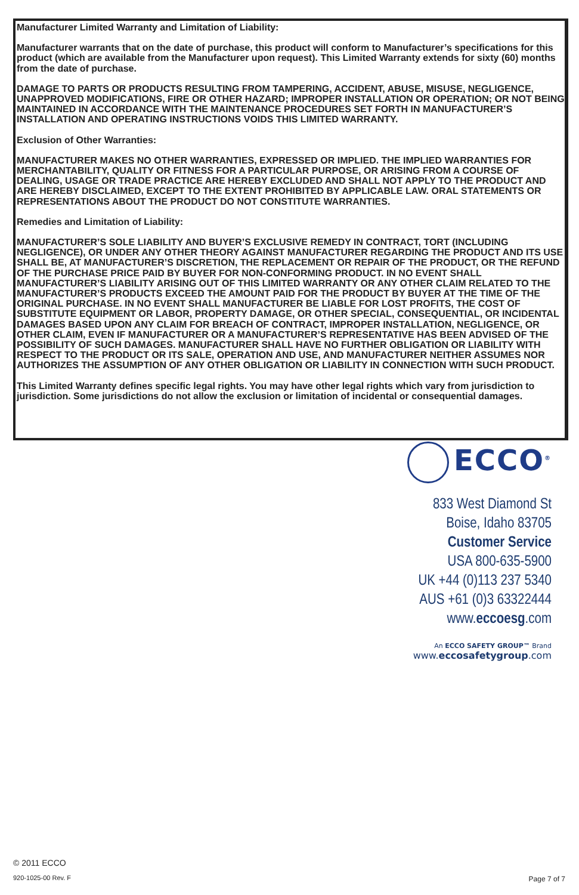Manufacturer Limited Warranty and Limitation of Liability:
Manufacturer warrants that on the date of purchase, this product will conform to Manufacturer’s specifications for this product (which are available from the Manufacturer upon request). This Limited Warranty extends for sixty (60) months from the date of purchase.
DAMAGE TO PARTS OR PRODUCTS RESULTING FROM TAMPERING, ACCIDENT, ABUSE, MISUSE, NEGLIGENCE, UNAPPROVED MODIFICATIONS, FIRE OR OTHER HAZARD; IMPROPER INSTALLATION OR OPERATION; OR NOT BEING MAINTAINED IN ACCORDANCE WITH THE MAINTENANCE PROCEDURES SET FORTH IN MANUFACTURER’S INSTALLATION AND OPERATING INSTRUCTIONS VOIDS THIS LIMITED WARRANTY.
Exclusion of Other Warranties:
MANUFACTURER MAKES NO OTHER WARRANTIES, EXPRESSED OR IMPLIED. THE IMPLIED WARRANTIES FOR MERCHANTABILITY, QUALITY OR FITNESS FOR A PARTICULAR PURPOSE, OR ARISING FROM A COURSE OF DEALING, USAGE OR TRADE PRACTICE ARE HEREBY EXCLUDED AND SHALL NOT APPLY TO THE PRODUCT AND ARE HEREBY DISCLAIMED, EXCEPT TO THE EXTENT PROHIBITED BY APPLICABLE LAW. ORAL STATEMENTS OR REPRESENTATIONS ABOUT THE PRODUCT DO NOT CONSTITUTE WARRANTIES.
Remedies and Limitation of Liability:
MANUFACTURER’S SOLE LIABILITY AND BUYER’S EXCLUSIVE REMEDY IN CONTRACT, TORT (INCLUDING NEGLIGENCE), OR UNDER ANY OTHER THEORY AGAINST MANUFACTURER REGARDING THE PRODUCT AND ITS USE SHALL BE, AT MANUFACTURER’S DISCRETION, THE REPLACEMENT OR REPAIR OF THE PRODUCT, OR THE REFUND OF THE PURCHASE PRICE PAID BY BUYER FOR NON-CONFORMING PRODUCT. IN NO EVENT SHALL MANUFACTURER’S LIABILITY ARISING OUT OF THIS LIMITED WARRANTY OR ANY OTHER CLAIM RELATED TO THE MANUFACTURER’S PRODUCTS EXCEED THE AMOUNT PAID FOR THE PRODUCT BY BUYER AT THE TIME OF THE ORIGINAL PURCHASE. IN NO EVENT SHALL MANUFACTURER BE LIABLE FOR LOST PROFITS, THE COST OF SUBSTITUTE EQUIPMENT OR LABOR, PROPERTY DAMAGE, OR OTHER SPECIAL, CONSEQUENTIAL, OR INCIDENTAL DAMAGES BASED UPON ANY CLAIM FOR BREACH OF CONTRACT, IMPROPER INSTALLATION, NEGLIGENCE, OR OTHER CLAIM, EVEN IF MANUFACTURER OR A MANUFACTURER’S REPRESENTATIVE HAS BEEN ADVISED OF THE POSSIBILITY OF SUCH DAMAGES. MANUFACTURER SHALL HAVE NO FURTHER OBLIGATION OR LIABILITY WITH RESPECT TO THE PRODUCT OR ITS SALE, OPERATION AND USE, AND MANUFACTURER NEITHER ASSUMES NOR AUTHORIZES THE ASSUMPTION OF ANY OTHER OBLIGATION OR LIABILITY IN CONNECTION WITH SUCH PRODUCT.
This Limited Warranty defines specific legal rights. You may have other legal rights which vary from jurisdiction to jurisdiction. Some jurisdictions do not allow the exclusion or limitation of incidental or consequential damages.
ECCO<sup>®</sup>
833 West Diamond St
Boise, Idaho 83705
Customer Service
USA 800-635-5900
UK +44 (0)113 237 5340
AUS +61 (0)3 63322444
www.eccoesg.com
An ECCO SAFETY GROUP™ Brand
www.eccosafetygroup.com
© 2011 ECCO
920-1025-00 Rev. F Page 7 of 7